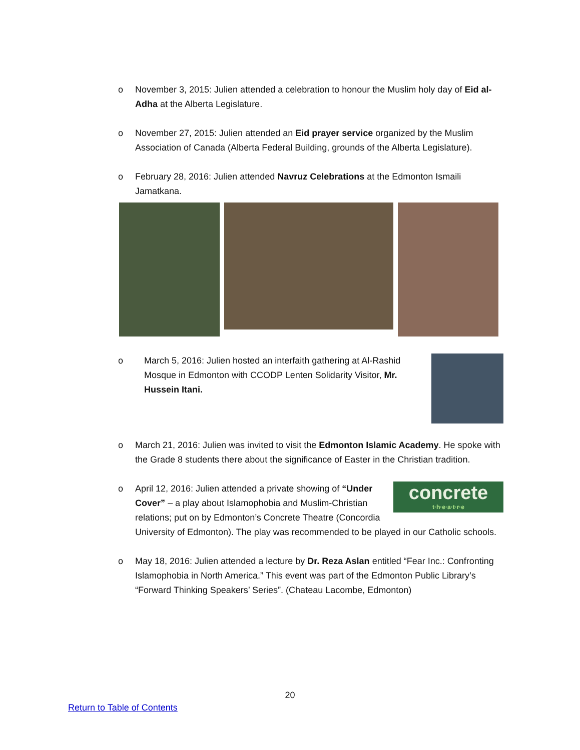o November 3, 2015: Julien attended a celebration to honour the Muslim holy day of Eid al-Adha at the Alberta Legislature.
o November 27, 2015: Julien attended an Eid prayer service organized by the Muslim Association of Canada (Alberta Federal Building, grounds of the Alberta Legislature).
o February 28, 2016: Julien attended Navruz Celebrations at the Edmonton Ismaili Jamatkana.
o March 5, 2016: Julien hosted an interfaith gathering at Al-Rashid Mosque in Edmonton with CCODP Lenten Solidarity Visitor, Mr. Hussein Itani.
o March 21, 2016: Julien was invited to visit the Edmonton Islamic Academy. He spoke with the Grade 8 students there about the significance of Easter in the Christian tradition.
o
concrete
t·h·e·a·t·r·e
April 12, 2016: Julien attended a private showing of “Under Cover” – a play about Islamophobia and Muslim-Christian relations; put on by Edmonton’s Concrete Theatre (Concordia University of Edmonton). The play was recommended to be played in our Catholic schools.
o May 18, 2016: Julien attended a lecture by Dr. Reza Aslan entitled “Fear Inc.: Confronting Islamophobia in North America.” This event was part of the Edmonton Public Library’s “Forward Thinking Speakers’ Series”. (Chateau Lacombe, Edmonton)
20
Return to Table of Contents